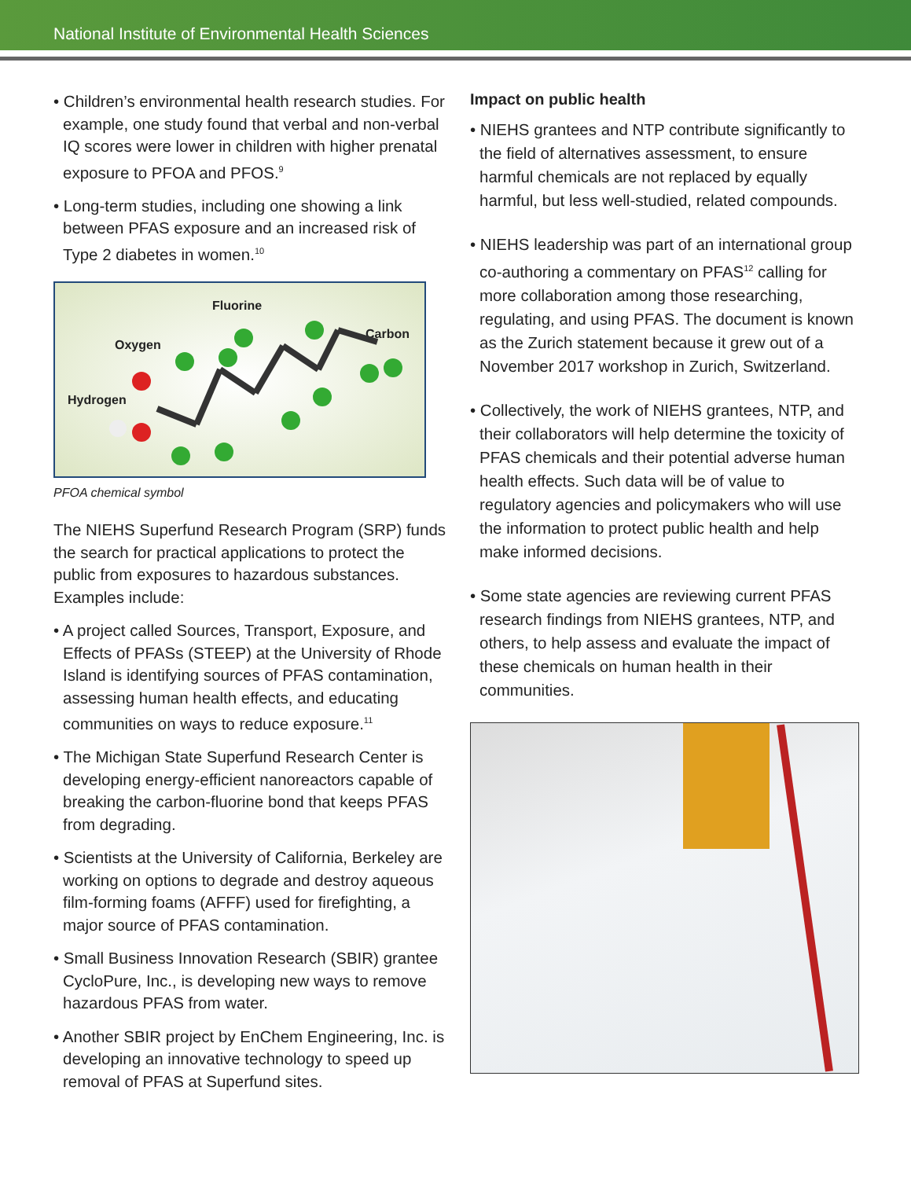National Institute of Environmental Health Sciences
• Children’s environmental health research studies. For example, one study found that verbal and non-verbal IQ scores were lower in children with higher prenatal exposure to PFOA and PFOS.<sup>9</sup>
• Long-term studies, including one showing a link between PFAS exposure and an increased risk of Type 2 diabetes in women.<sup>10</sup>
Fluorine
Oxygen
Carbon
Hydrogen
PFOA chemical symbol
The NIEHS Superfund Research Program (SRP) funds the search for practical applications to protect the public from exposures to hazardous substances. Examples include:
• A project called Sources, Transport, Exposure, and Effects of PFASs (STEEP) at the University of Rhode Island is identifying sources of PFAS contamination, assessing human health effects, and educating communities on ways to reduce exposure.<sup>11</sup>
• The Michigan State Superfund Research Center is developing energy-efficient nanoreactors capable of breaking the carbon-fluorine bond that keeps PFAS from degrading.
• Scientists at the University of California, Berkeley are working on options to degrade and destroy aqueous film-forming foams (AFFF) used for firefighting, a major source of PFAS contamination.
• Small Business Innovation Research (SBIR) grantee CycloPure, Inc., is developing new ways to remove hazardous PFAS from water.
• Another SBIR project by EnChem Engineering, Inc. is developing an innovative technology to speed up removal of PFAS at Superfund sites.
Impact on public health
• NIEHS grantees and NTP contribute significantly to the field of alternatives assessment, to ensure harmful chemicals are not replaced by equally harmful, but less well-studied, related compounds.
• NIEHS leadership was part of an international group co-authoring a commentary on PFAS<sup>12</sup> calling for more collaboration among those researching, regulating, and using PFAS. The document is known as the Zurich statement because it grew out of a November 2017 workshop in Zurich, Switzerland.
• Collectively, the work of NIEHS grantees, NTP, and their collaborators will help determine the toxicity of PFAS chemicals and their potential adverse human health effects. Such data will be of value to regulatory agencies and policymakers who will use the information to protect public health and help make informed decisions.
• Some state agencies are reviewing current PFAS research findings from NIEHS grantees, NTP, and others, to help assess and evaluate the impact of these chemicals on human health in their communities.